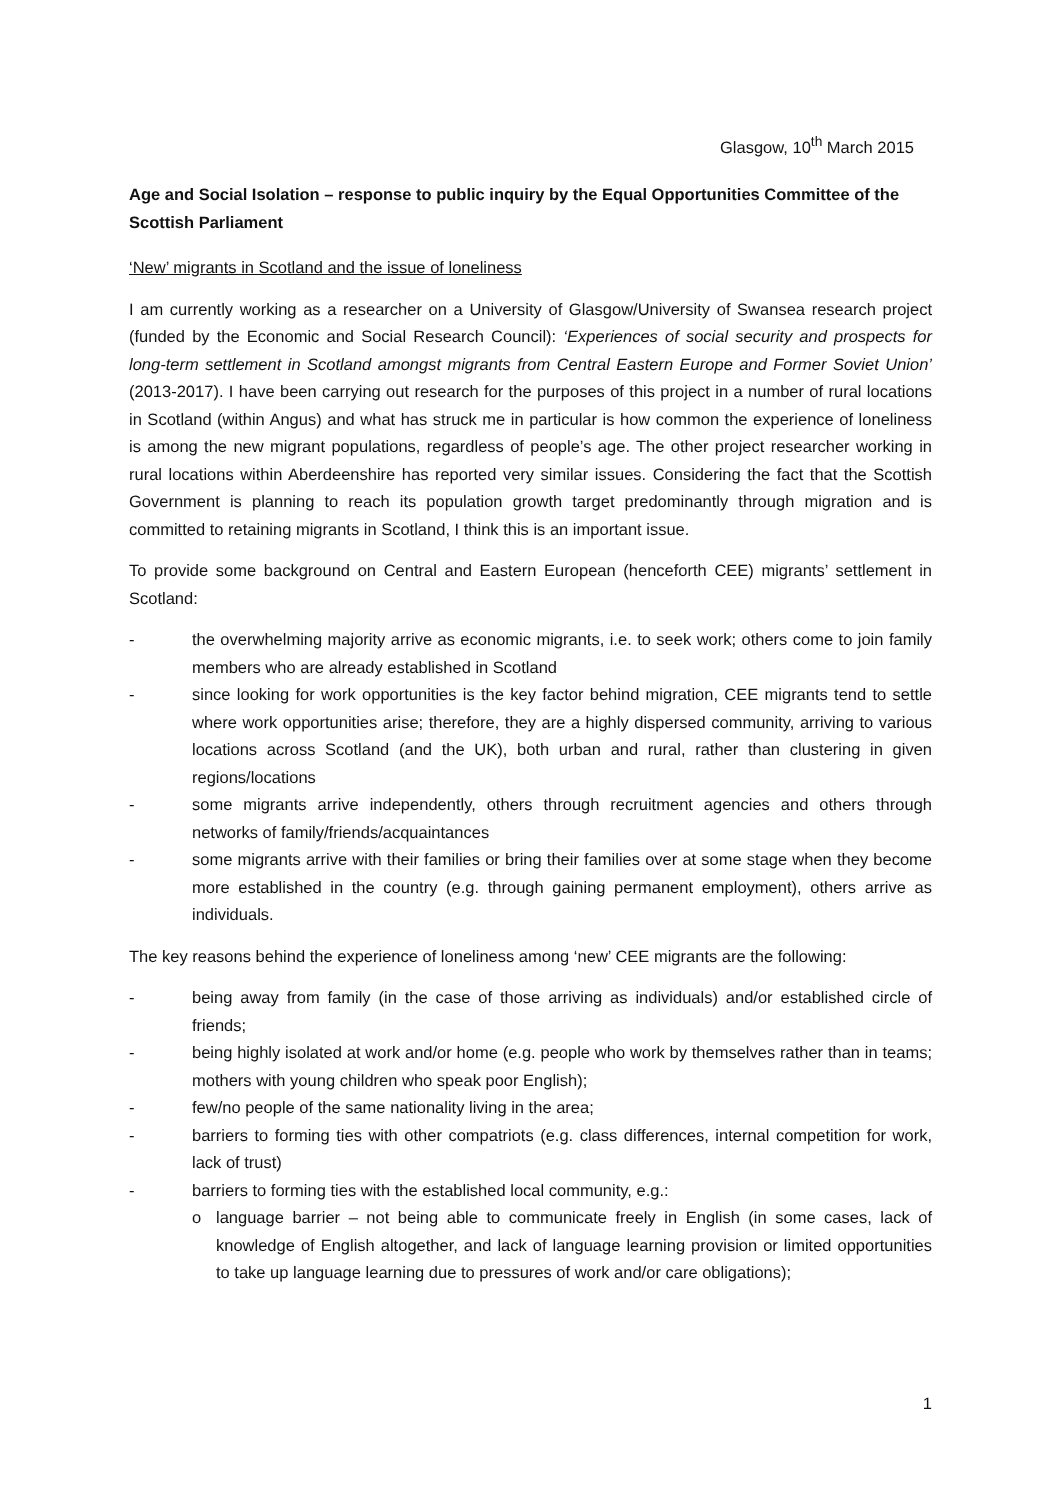Glasgow, 10<sup>th</sup> March 2015
Age and Social Isolation – response to public inquiry by the Equal Opportunities Committee of the Scottish Parliament
‘New’ migrants in Scotland and the issue of loneliness
I am currently working as a researcher on a University of Glasgow/University of Swansea research project (funded by the Economic and Social Research Council): ‘Experiences of social security and prospects for long-term settlement in Scotland amongst migrants from Central Eastern Europe and Former Soviet Union’ (2013-2017). I have been carrying out research for the purposes of this project in a number of rural locations in Scotland (within Angus) and what has struck me in particular is how common the experience of loneliness is among the new migrant populations, regardless of people’s age. The other project researcher working in rural locations within Aberdeenshire has reported very similar issues. Considering the fact that the Scottish Government is planning to reach its population growth target predominantly through migration and is committed to retaining migrants in Scotland, I think this is an important issue.
To provide some background on Central and Eastern European (henceforth CEE) migrants’ settlement in Scotland:
- the overwhelming majority arrive as economic migrants, i.e. to seek work; others come to join family members who are already established in Scotland
- since looking for work opportunities is the key factor behind migration, CEE migrants tend to settle where work opportunities arise; therefore, they are a highly dispersed community, arriving to various locations across Scotland (and the UK), both urban and rural, rather than clustering in given regions/locations
- some migrants arrive independently, others through recruitment agencies and others through networks of family/friends/acquaintances
- some migrants arrive with their families or bring their families over at some stage when they become more established in the country (e.g. through gaining permanent employment), others arrive as individuals.
The key reasons behind the experience of loneliness among ‘new’ CEE migrants are the following:
- being away from family (in the case of those arriving as individuals) and/or established circle of friends;
- being highly isolated at work and/or home (e.g. people who work by themselves rather than in teams; mothers with young children who speak poor English);
- few/no people of the same nationality living in the area;
- barriers to forming ties with other compatriots (e.g. class differences, internal competition for work, lack of trust)
- barriers to forming ties with the established local community, e.g.:
o language barrier – not being able to communicate freely in English (in some cases, lack of knowledge of English altogether, and lack of language learning provision or limited opportunities to take up language learning due to pressures of work and/or care obligations);
1